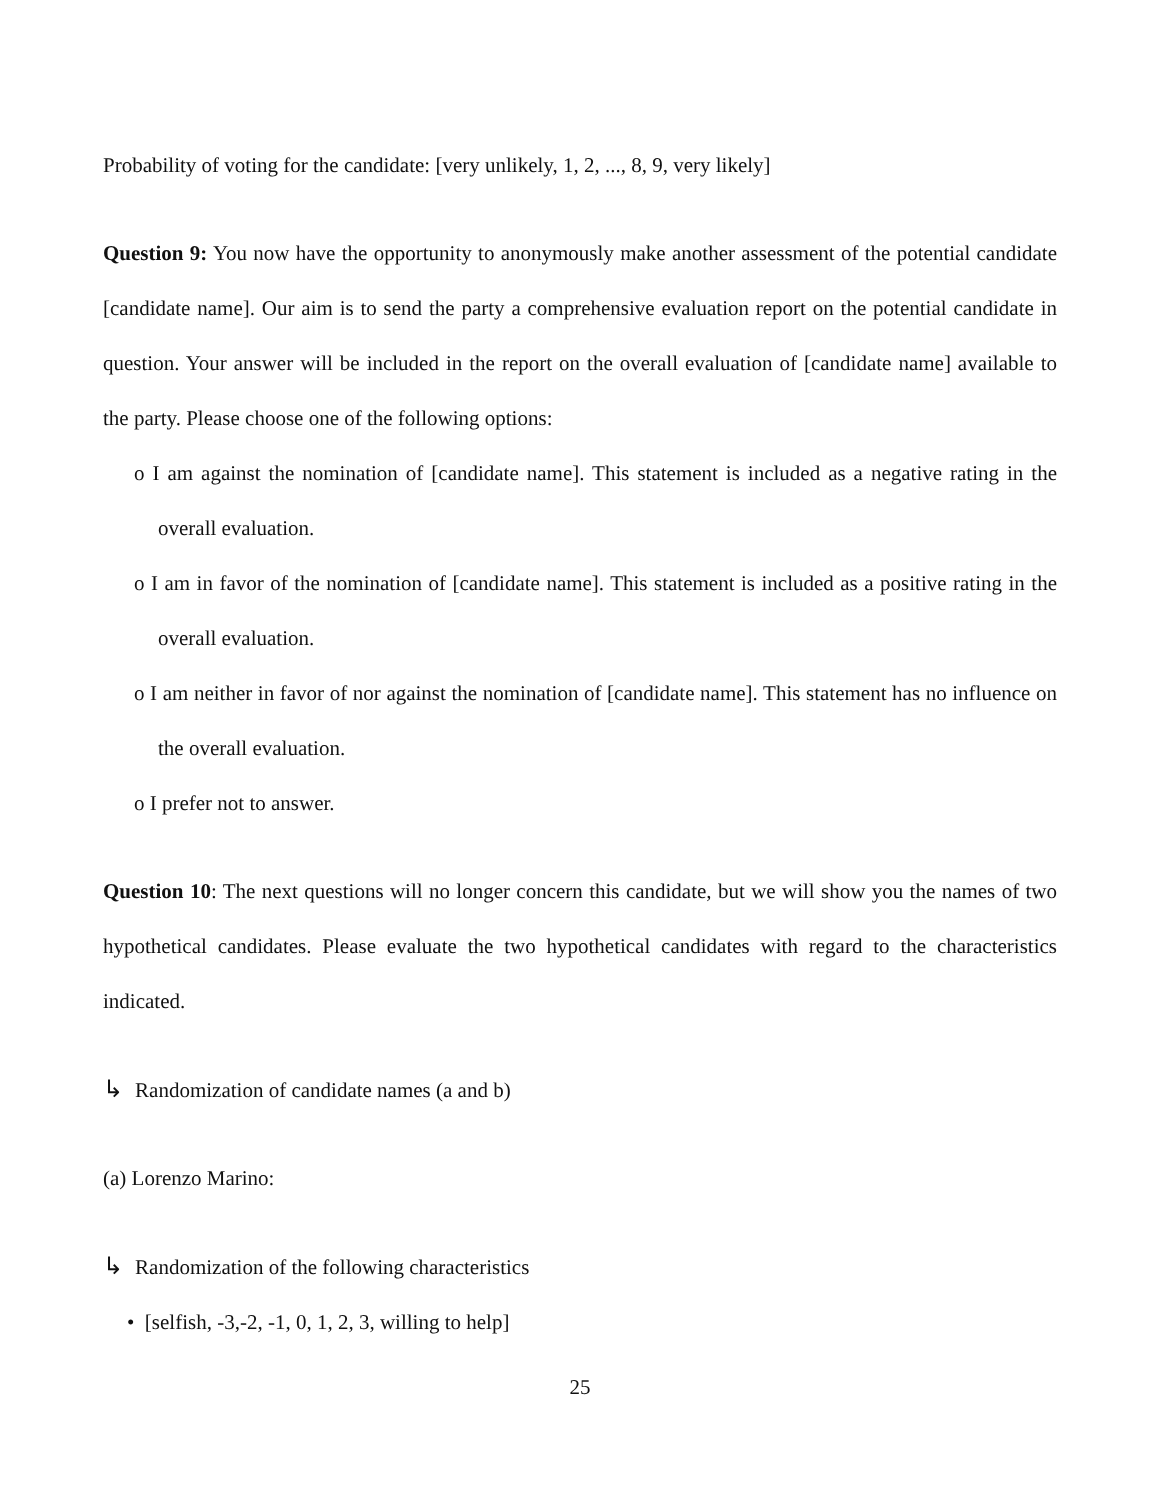Probability of voting for the candidate: [very unlikely, 1, 2, ..., 8, 9, very likely]
Question 9: You now have the opportunity to anonymously make another assessment of the potential candidate [candidate name]. Our aim is to send the party a comprehensive evaluation report on the potential candidate in question. Your answer will be included in the report on the overall evaluation of [candidate name] available to the party. Please choose one of the following options:
o I am against the nomination of [candidate name]. This statement is included as a negative rating in the overall evaluation.
o I am in favor of the nomination of [candidate name]. This statement is included as a positive rating in the overall evaluation.
o I am neither in favor of nor against the nomination of [candidate name]. This statement has no influence on the overall evaluation.
o I prefer not to answer.
Question 10: The next questions will no longer concern this candidate, but we will show you the names of two hypothetical candidates. Please evaluate the two hypothetical candidates with regard to the characteristics indicated.
↳ Randomization of candidate names (a and b)
(a) Lorenzo Marino:
↳ Randomization of the following characteristics
• [selfish, -3,-2, -1, 0, 1, 2, 3, willing to help]
25